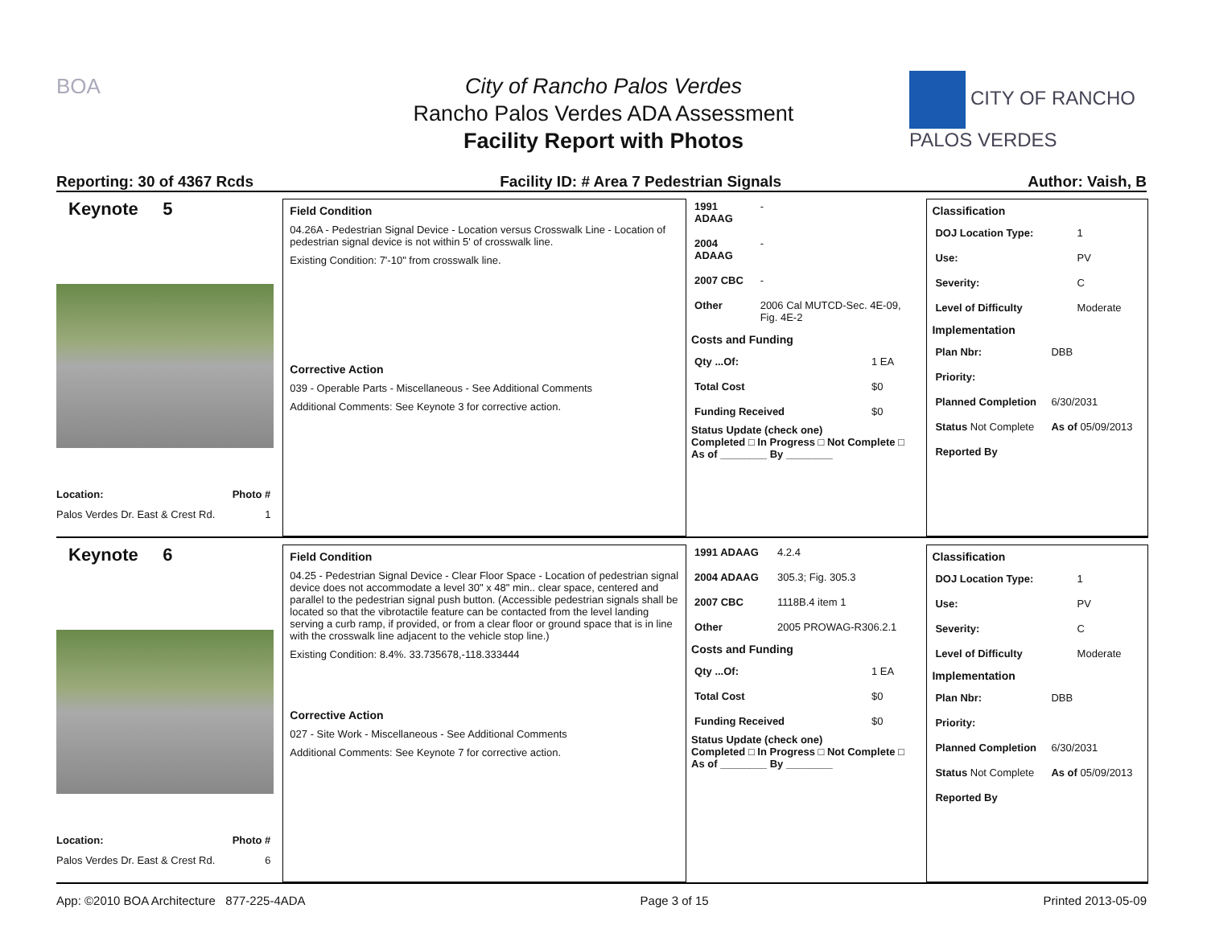BOA
City of Rancho Palos Verdes
Rancho Palos Verdes ADA Assessment
Facility Report with Photos
CITY OF RANCHO PALOS VERDES
Reporting: 30 of 4367 Rcds Facility ID: # Area 7 Pedestrian Signals Author: Vaish, B
Keynote 5
Location: Photo #
Palos Verdes Dr. East & Crest Rd. 1
Field Condition
04.26A - Pedestrian Signal Device - Location versus Crosswalk Line - Location of pedestrian signal device is not within 5' of crosswalk line.
Existing Condition: 7'-10" from crosswalk line.
Corrective Action
039 - Operable Parts - Miscellaneous - See Additional Comments
Additional Comments: See Keynote 3 for corrective action.
| 1991 ADAAG | - |
| 2004 ADAAG | - |
| 2007 CBC | - |
| Other | 2006 Cal MUTCD-Sec. 4E-09, Fig. 4E-2 |
Costs and Funding
| Qty ...Of: | 1 EA |
| Total Cost | $0 |
| Funding Received | $0 |
Status Update (check one)
Completed □ In Progress □ Not Complete □ As of ________ By ________
Classification
| DOJ Location Type: | 1 |
| Use: | PV |
| Severity: | C |
| Level of Difficulty | Moderate |
Implementation
| Plan Nbr: | DBB |
| Priority: | |
| Planned Completion | 6/30/2031 |
| Status Not Complete | As of 05/09/2013 |
| Reported By | |
Keynote 6
Location: Photo #
Palos Verdes Dr. East & Crest Rd. 6
Field Condition
04.25 - Pedestrian Signal Device - Clear Floor Space - Location of pedestrian signal device does not accommodate a level 30" x 48" min.. clear space, centered and parallel to the pedestrian signal push button. (Accessible pedestrian signals shall be located so that the vibrotactile feature can be contacted from the level landing serving a curb ramp, if provided, or from a clear floor or ground space that is in line with the crosswalk line adjacent to the vehicle stop line.)
Existing Condition: 8.4%. 33.735678,-118.333444
Corrective Action
027 - Site Work - Miscellaneous - See Additional Comments
Additional Comments: See Keynote 7 for corrective action.
| 1991 ADAAG | 4.2.4 |
| 2004 ADAAG | 305.3; Fig. 305.3 |
| 2007 CBC | 1118B.4 item 1 |
| Other | 2005 PROWAG-R306.2.1 |
Costs and Funding
| Qty ...Of: | 1 EA |
| Total Cost | $0 |
| Funding Received | $0 |
Status Update (check one)
Completed □ In Progress □ Not Complete □ As of ________ By ________
Classification
| DOJ Location Type: | 1 |
| Use: | PV |
| Severity: | C |
| Level of Difficulty | Moderate |
Implementation
| Plan Nbr: | DBB |
| Priority: | |
| Planned Completion | 6/30/2031 |
| Status Not Complete | As of 05/09/2013 |
| Reported By | |
App: ©2010 BOA Architecture 877-225-4ADA Page 3 of 15 Printed 2013-05-09